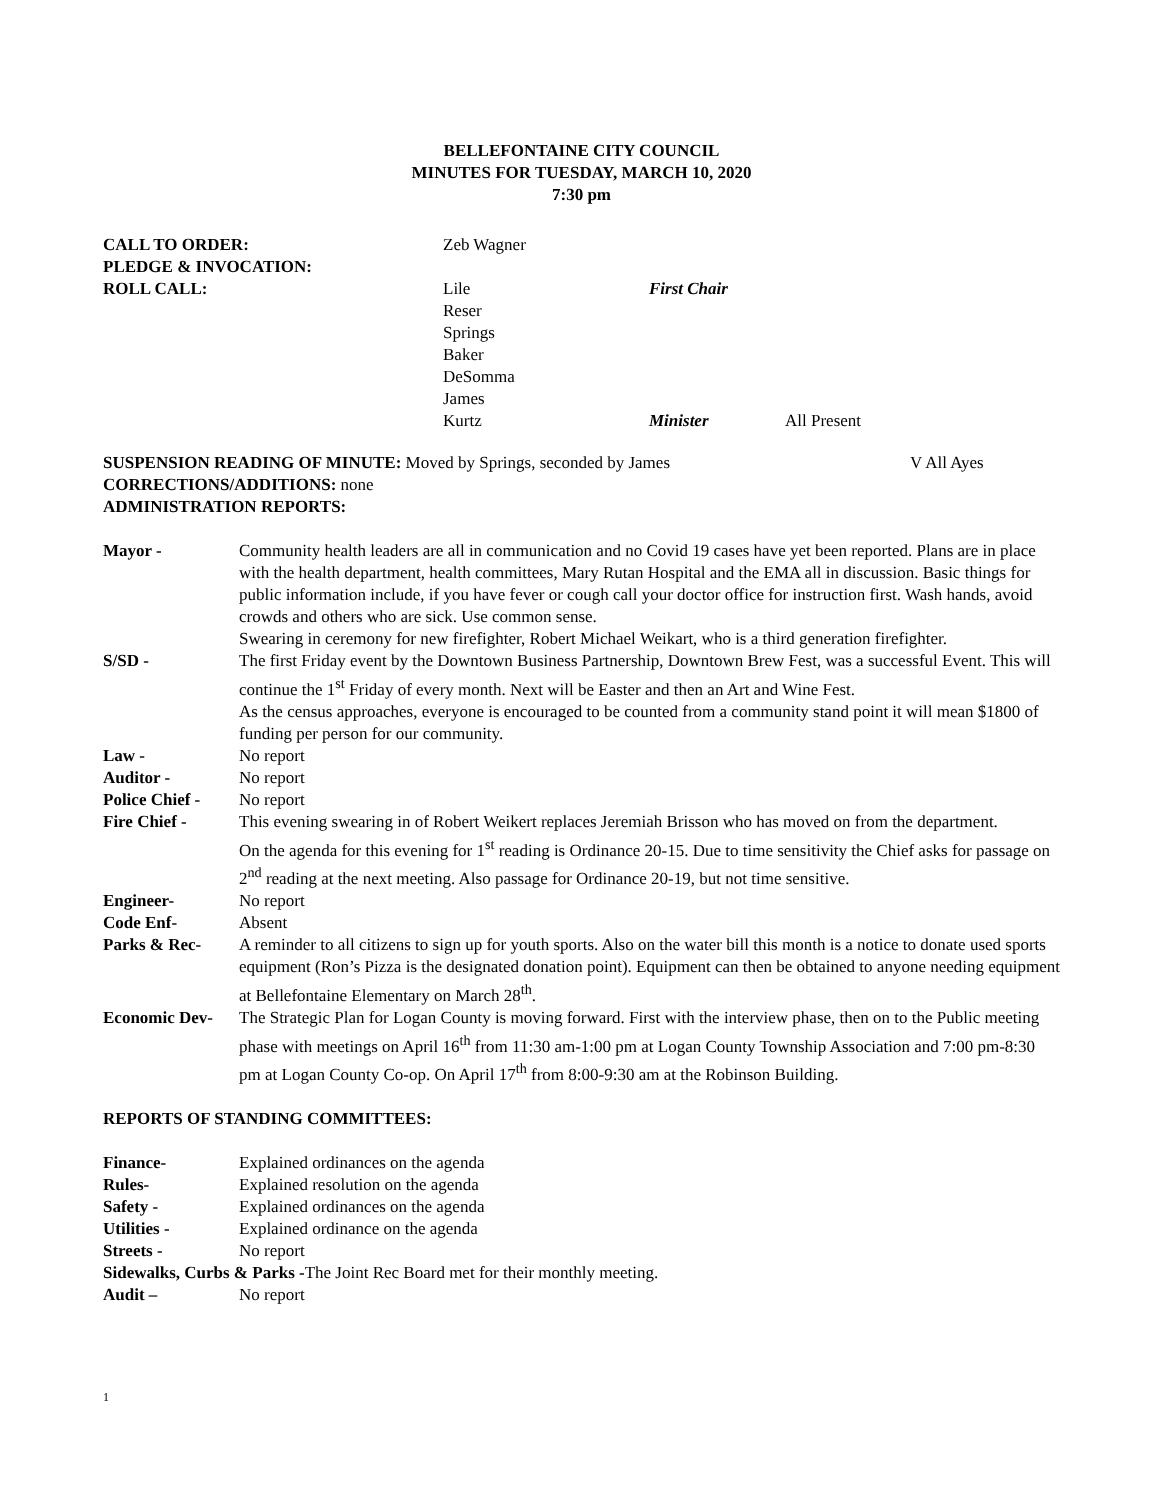BELLEFONTAINE CITY COUNCIL
MINUTES FOR TUESDAY, MARCH 10, 2020
7:30 pm
CALL TO ORDER: Zeb Wagner
PLEDGE & INVOCATION:
ROLL CALL: Lile First Chair
Reser
Springs
Baker
DeSomma
James
Kurtz Minister All Present
SUSPENSION READING OF MINUTE: Moved by Springs, seconded by James
V All Ayes
CORRECTIONS/ADDITIONS: none
ADMINISTRATION REPORTS:
Mayor - Community health leaders are all in communication and no Covid 19 cases have yet been reported. Plans are in place with the health department, health committees, Mary Rutan Hospital and the EMA all in discussion. Basic things for public information include, if you have fever or cough call your doctor office for instruction first. Wash hands, avoid crowds and others who are sick. Use common sense.
Swearing in ceremony for new firefighter, Robert Michael Weikart, who is a third generation firefighter.
S/SD - The first Friday event by the Downtown Business Partnership, Downtown Brew Fest, was a successful Event. This will continue the 1<sup>st</sup> Friday of every month. Next will be Easter and then an Art and Wine Fest.
As the census approaches, everyone is encouraged to be counted from a community stand point it will mean $1800 of funding per person for our community.
Law - No report
Auditor - No report
Police Chief -
No report
Fire Chief - This evening swearing in of Robert Weikert replaces Jeremiah Brisson who has moved on from the department.
On the agenda for this evening for 1<sup>st</sup> reading is Ordinance 20-15. Due to time sensitivity the Chief asks for passage on 2<sup>nd</sup> reading at the next meeting. Also passage for Ordinance 20-19, but not time sensitive.
Engineer- No report
Code Enf- Absent
Parks & Rec- A reminder to all citizens to sign up for youth sports. Also on the water bill this month is a notice to donate used sports equipment (Ron’s Pizza is the designated donation point). Equipment can then be obtained to anyone needing equipment at Bellefontaine Elementary on March 28<sup>th</sup>.
Economic Dev- The Strategic Plan for Logan County is moving forward. First with the interview phase, then on to the Public meeting phase with meetings on April 16<sup>th</sup> from 11:30 am-1:00 pm at Logan County Township Association and 7:00 pm-8:30 pm at Logan County Co-op. On April 17<sup>th</sup> from 8:00-9:30 am at the Robinson Building.
REPORTS OF STANDING COMMITTEES:
Finance- Explained ordinances on the agenda
Rules- Explained resolution on the agenda
Safety - Explained ordinances on the agenda
Utilities - Explained ordinance on the agenda
Streets - No report
Sidewalks, Curbs & Parks -The Joint Rec Board met for their monthly meeting.
Audit – No report
1